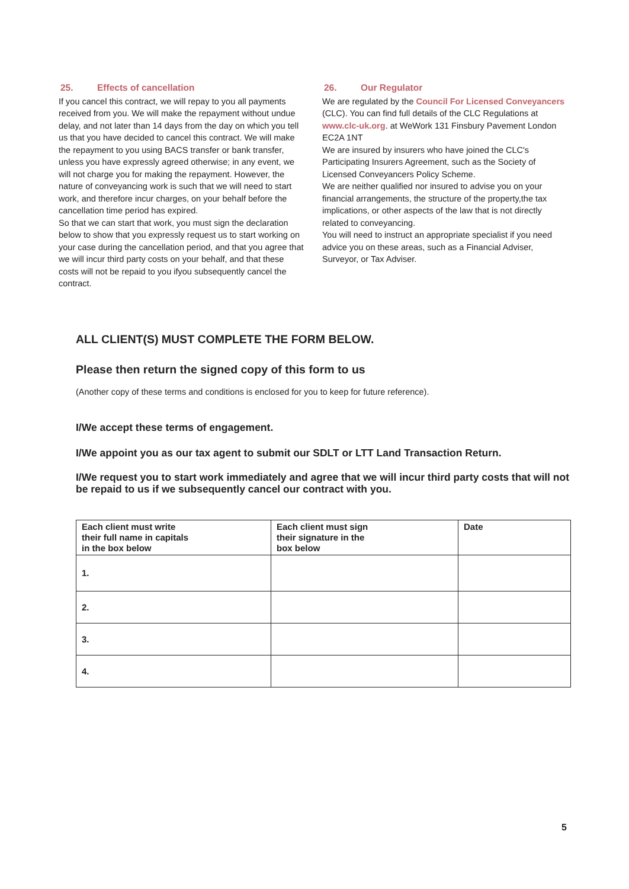25. Effects of cancellation
If you cancel this contract, we will repay to you all payments received from you. We will make the repayment without undue delay, and not later than 14 days from the day on which you tell us that you have decided to cancel this contract. We will make the repayment to you using BACS transfer or bank transfer, unless you have expressly agreed otherwise; in any event, we will not charge you for making the repayment. However, the nature of conveyancing work is such that we will need to start work, and therefore incur charges, on your behalf before the cancellation time period has expired.
So that we can start that work, you must sign the declaration below to show that you expressly request us to start working on your case during the cancellation period, and that you agree that we will incur third party costs on your behalf, and that these costs will not be repaid to you ifyou subsequently cancel the contract.
26. Our Regulator
We are regulated by the Council For Licensed Conveyancers (CLC). You can find full details of the CLC Regulations at www.clc-uk.org. at WeWork 131 Finsbury Pavement London EC2A 1NT
We are insured by insurers who have joined the CLC's Participating Insurers Agreement, such as the Society of Licensed Conveyancers Policy Scheme.
We are neither qualified nor insured to advise you on your financial arrangements, the structure of the property,the tax implications, or other aspects of the law that is not directly related to conveyancing.
You will need to instruct an appropriate specialist if you need advice you on these areas, such as a Financial Adviser, Surveyor, or Tax Adviser.
ALL CLIENT(S) MUST COMPLETE THE FORM BELOW.
Please then return the signed copy of this form to us
(Another copy of these terms and conditions is enclosed for you to keep for future reference).
I/We accept these terms of engagement.
I/We appoint you as our tax agent to submit our SDLT or LTT Land Transaction Return.
I/We request you to start work immediately and agree that we will incur third party costs that will not be repaid to us if we subsequently cancel our contract with you.
| Each client must write their full name in capitals in the box below | Each client must sign their signature in the box below | Date |
| --- | --- | --- |
| 1. | | |
| 2. | | |
| 3. | | |
| 4. | | |
5